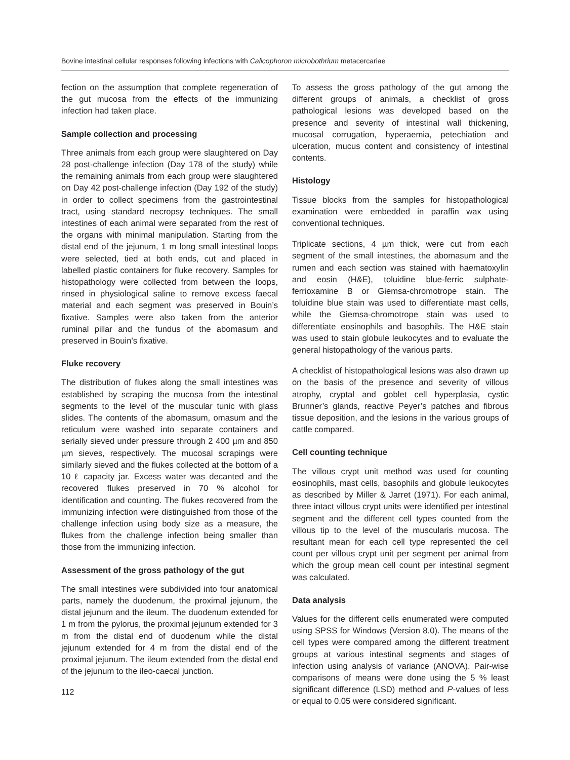Bovine intestinal cellular responses following infections with Calicophoron microbothrium metacercariae
fection on the assumption that complete regeneration of the gut mucosa from the effects of the immunizing infection had taken place.
Sample collection and processing
Three animals from each group were slaughtered on Day 28 post-challenge infection (Day 178 of the study) while the remaining animals from each group were slaughtered on Day 42 post-challenge infection (Day 192 of the study) in order to collect specimens from the gastrointestinal tract, using standard necropsy techniques. The small intestines of each animal were separated from the rest of the organs with minimal manipulation. Starting from the distal end of the jejunum, 1 m long small intestinal loops were selected, tied at both ends, cut and placed in labelled plastic containers for fluke recovery. Samples for histopathology were collected from between the loops, rinsed in physiological saline to remove excess faecal material and each segment was preserved in Bouin’s fixative. Samples were also taken from the anterior ruminal pillar and the fundus of the abomasum and preserved in Bouin’s fixative.
Fluke recovery
The distribution of flukes along the small intestines was established by scraping the mucosa from the intestinal segments to the level of the muscular tunic with glass slides. The contents of the abomasum, omasum and the reticulum were washed into separate containers and serially sieved under pressure through 2 400 µm and 850 µm sieves, respectively. The mucosal scrapings were similarly sieved and the flukes collected at the bottom of a 10 ℓ capacity jar. Excess water was decanted and the recovered flukes preserved in 70 % alcohol for identification and counting. The flukes recovered from the immunizing infection were distinguished from those of the challenge infection using body size as a measure, the flukes from the challenge infection being smaller than those from the immunizing infection.
Assessment of the gross pathology of the gut
The small intestines were subdivided into four anatomical parts, namely the duodenum, the proximal jejunum, the distal jejunum and the ileum. The duodenum extended for 1 m from the pylorus, the proximal jejunum extended for 3 m from the distal end of duodenum while the distal jejunum extended for 4 m from the distal end of the proximal jejunum. The ileum extended from the distal end of the jejunum to the ileo-caecal junction.
112
To assess the gross pathology of the gut among the different groups of animals, a checklist of gross pathological lesions was developed based on the presence and severity of intestinal wall thickening, mucosal corrugation, hyperaemia, petechiation and ulceration, mucus content and consistency of intestinal contents.
Histology
Tissue blocks from the samples for histopathological examination were embedded in paraffin wax using conventional techniques.
Triplicate sections, 4 µm thick, were cut from each segment of the small intestines, the abomasum and the rumen and each section was stained with haematoxylin and eosin (H&E), toluidine blue-ferric sulphate-ferrioxamine B or Giemsa-chromotrope stain. The toluidine blue stain was used to differentiate mast cells, while the Giemsa-chromotrope stain was used to differentiate eosinophils and basophils. The H&E stain was used to stain globule leukocytes and to evaluate the general histopathology of the various parts.
A checklist of histopathological lesions was also drawn up on the basis of the presence and severity of villous atrophy, cryptal and goblet cell hyperplasia, cystic Brunner’s glands, reactive Peyer’s patches and fibrous tissue deposition, and the lesions in the various groups of cattle compared.
Cell counting technique
The villous crypt unit method was used for counting eosinophils, mast cells, basophils and globule leukocytes as described by Miller & Jarret (1971). For each animal, three intact villous crypt units were identified per intestinal segment and the different cell types counted from the villous tip to the level of the muscularis mucosa. The resultant mean for each cell type represented the cell count per villous crypt unit per segment per animal from which the group mean cell count per intestinal segment was calculated.
Data analysis
Values for the different cells enumerated were computed using SPSS for Windows (Version 8.0). The means of the cell types were compared among the different treatment groups at various intestinal segments and stages of infection using analysis of variance (ANOVA). Pair-wise comparisons of means were done using the 5 % least significant difference (LSD) method and P-values of less or equal to 0.05 were considered significant.